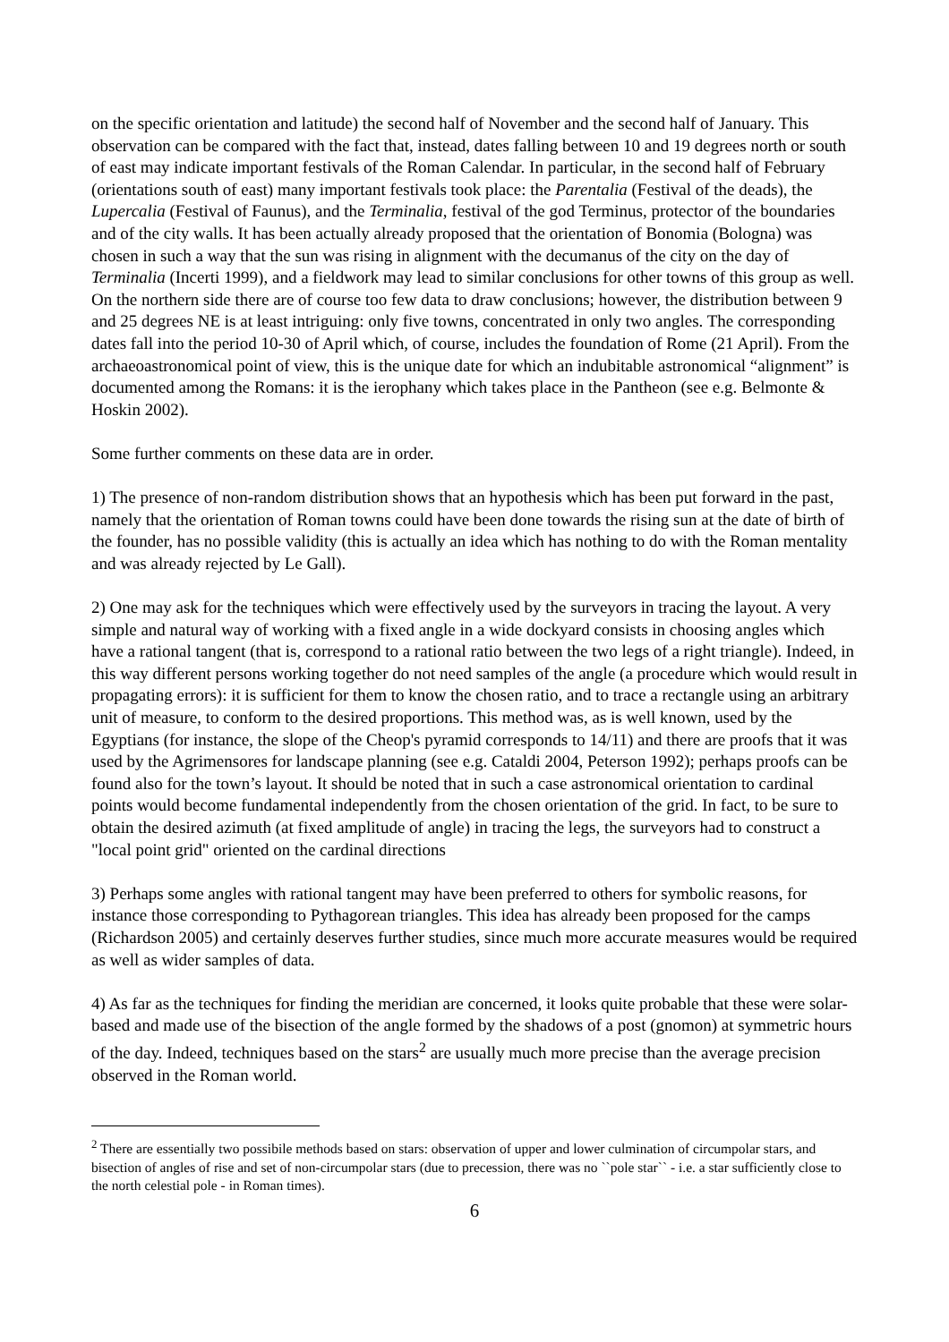on the specific orientation and latitude) the second half of November and the second half of January. This observation can be compared with the fact that, instead, dates falling between 10 and 19 degrees north or south of east may indicate important festivals of the Roman Calendar. In particular, in the second half of February (orientations south of east) many important festivals took place: the Parentalia (Festival of the deads), the Lupercalia (Festival of Faunus), and the Terminalia, festival of the god Terminus, protector of the boundaries and of the city walls. It has been actually already proposed that the orientation of Bonomia (Bologna) was chosen in such a way that the sun was rising in alignment with the decumanus of the city on the day of Terminalia (Incerti 1999), and a fieldwork may lead to similar conclusions for other towns of this group as well. On the northern side there are of course too few data to draw conclusions; however, the distribution between 9 and 25 degrees NE is at least intriguing: only five towns, concentrated in only two angles. The corresponding dates fall into the period 10-30 of April which, of course, includes the foundation of Rome (21 April). From the archaeoastronomical point of view, this is the unique date for which an indubitable astronomical “alignment” is documented among the Romans: it is the ierophany which takes place in the Pantheon (see e.g. Belmonte & Hoskin 2002).
Some further comments on these data are in order.
1) The presence of non-random distribution shows that an hypothesis which has been put forward in the past, namely that the orientation of Roman towns could have been done towards the rising sun at the date of birth of the founder, has no possible validity (this is actually an idea which has nothing to do with the Roman mentality and was already rejected by Le Gall).
2) One may ask for the techniques which were effectively used by the surveyors in tracing the layout. A very simple and natural way of working with a fixed angle in a wide dockyard consists in choosing angles which have a rational tangent (that is, correspond to a rational ratio between the two legs of a right triangle). Indeed, in this way different persons working together do not need samples of the angle (a procedure which would result in propagating errors): it is sufficient for them to know the chosen ratio, and to trace a rectangle using an arbitrary unit of measure, to conform to the desired proportions. This method was, as is well known, used by the Egyptians (for instance, the slope of the Cheop's pyramid corresponds to 14/11) and there are proofs that it was used by the Agrimensores for landscape planning (see e.g. Cataldi 2004, Peterson 1992); perhaps proofs can be found also for the town’s layout. It should be noted that in such a case astronomical orientation to cardinal points would become fundamental independently from the chosen orientation of the grid. In fact, to be sure to obtain the desired azimuth (at fixed amplitude of angle) in tracing the legs, the surveyors had to construct a "local point grid" oriented on the cardinal directions
3) Perhaps some angles with rational tangent may have been preferred to others for symbolic reasons, for instance those corresponding to Pythagorean triangles. This idea has already been proposed for the camps (Richardson 2005) and certainly deserves further studies, since much more accurate measures would be required as well as wider samples of data.
4) As far as the techniques for finding the meridian are concerned, it looks quite probable that these were solar-based and made use of the bisection of the angle formed by the shadows of a post (gnomon) at symmetric hours of the day. Indeed, techniques based on the stars<sup>2</sup> are usually much more precise than the average precision observed in the Roman world.
<sup>2</sup> There are essentially two possibile methods based on stars: observation of upper and lower culmination of circumpolar stars, and bisection of angles of rise and set of non-circumpolar stars (due to precession, there was no ``pole star`` - i.e. a star sufficiently close to the north celestial pole - in Roman times).
6